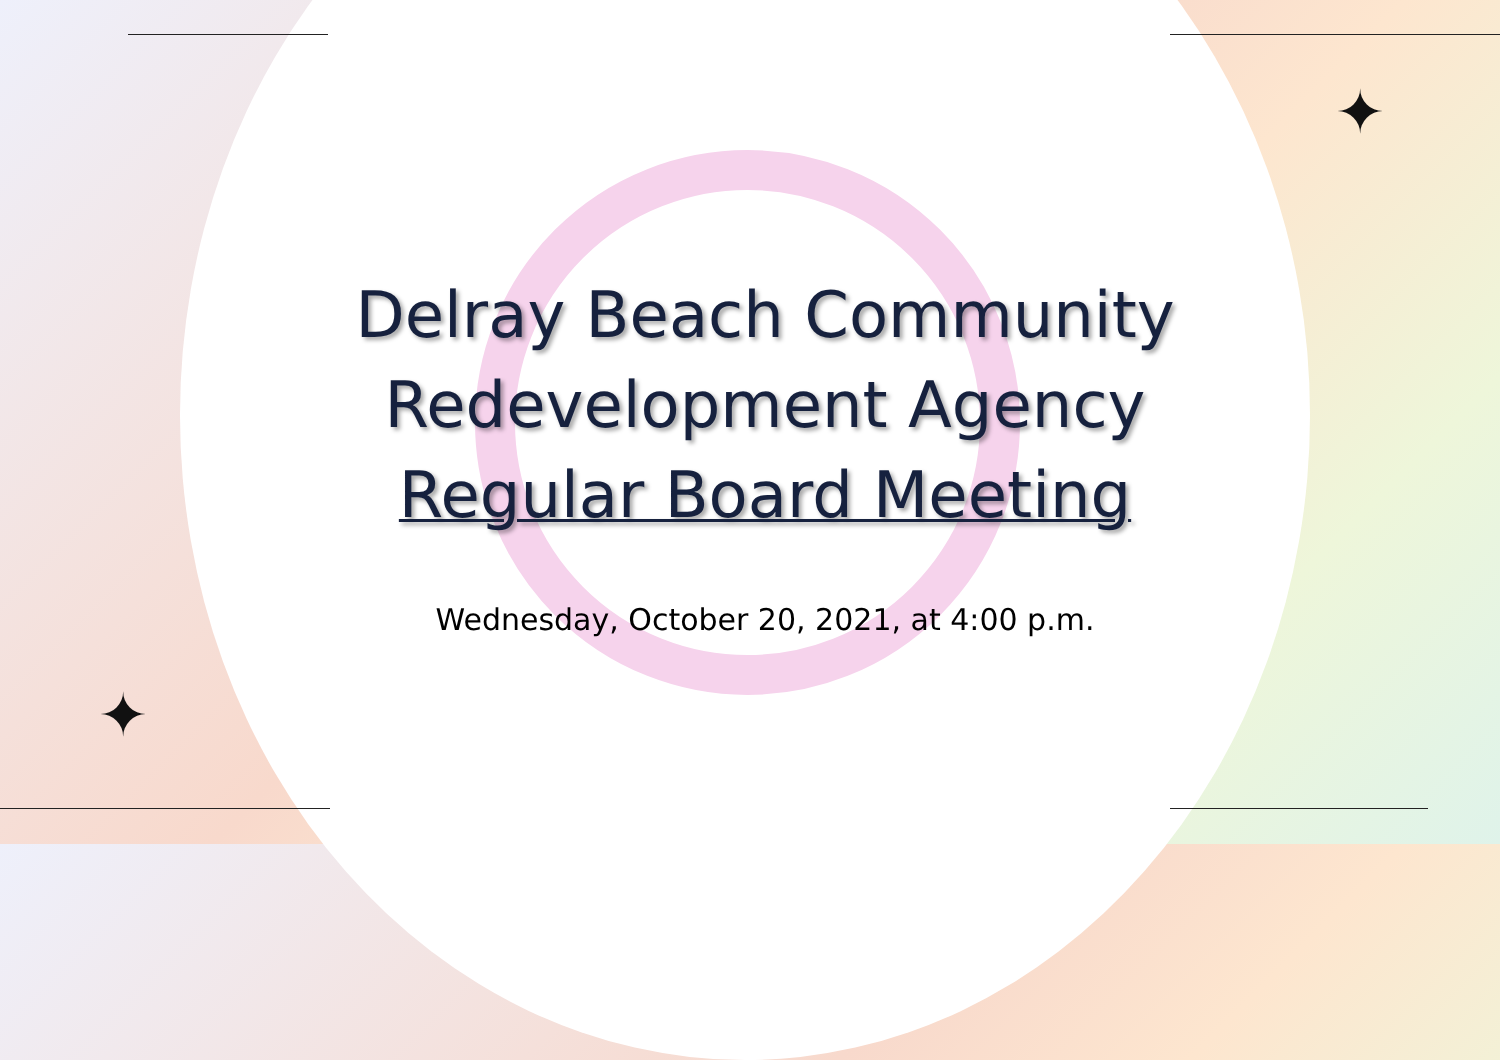✦
✦
Delray Beach Community
Redevelopment Agency
Regular Board Meeting
Wednesday, October 20, 2021, at 4:00 p.m.